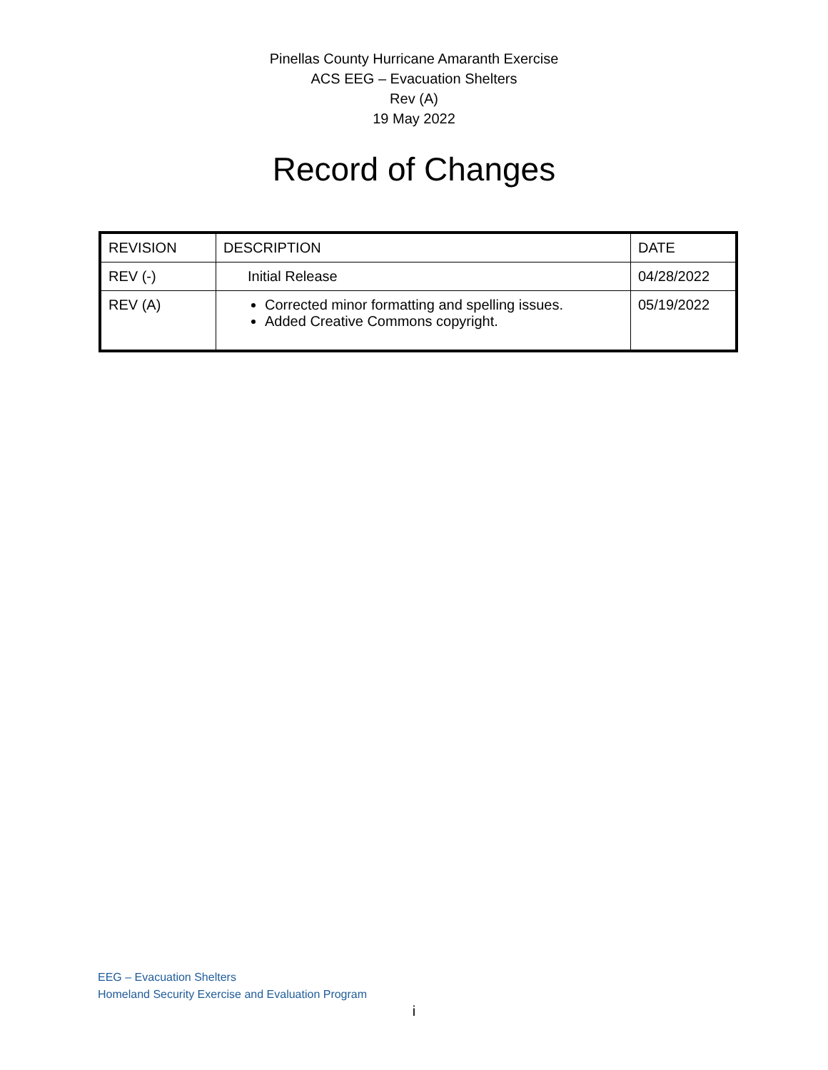Pinellas County Hurricane Amaranth Exercise
ACS EEG – Evacuation Shelters
Rev (A)
19 May 2022
Record of Changes
| REVISION | DESCRIPTION | DATE |
| --- | --- | --- |
| REV (-) | Initial Release | 04/28/2022 |
| REV (A) | Corrected minor formatting and spelling issues. Added Creative Commons copyright. | 05/19/2022 |
EEG – Evacuation Shelters
Homeland Security Exercise and Evaluation Program
i